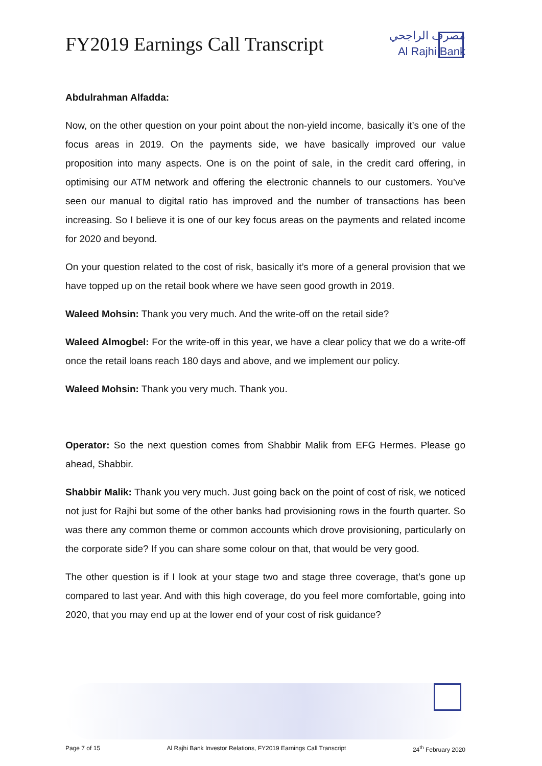FY2019 Earnings Call Transcript
مصرف الراجحي
Al Rajhi Bank
Abdulrahman Alfadda:
Now, on the other question on your point about the non-yield income, basically it’s one of the focus areas in 2019. On the payments side, we have basically improved our value proposition into many aspects. One is on the point of sale, in the credit card offering, in optimising our ATM network and offering the electronic channels to our customers. You’ve seen our manual to digital ratio has improved and the number of transactions has been increasing. So I believe it is one of our key focus areas on the payments and related income for 2020 and beyond.
On your question related to the cost of risk, basically it’s more of a general provision that we have topped up on the retail book where we have seen good growth in 2019.
Waleed Mohsin: Thank you very much. And the write-off on the retail side?
Waleed Almogbel: For the write-off in this year, we have a clear policy that we do a write-off once the retail loans reach 180 days and above, and we implement our policy.
Waleed Mohsin: Thank you very much. Thank you.
Operator: So the next question comes from Shabbir Malik from EFG Hermes. Please go ahead, Shabbir.
Shabbir Malik: Thank you very much. Just going back on the point of cost of risk, we noticed not just for Rajhi but some of the other banks had provisioning rows in the fourth quarter. So was there any common theme or common accounts which drove provisioning, particularly on the corporate side? If you can share some colour on that, that would be very good.
The other question is if I look at your stage two and stage three coverage, that’s gone up compared to last year. And with this high coverage, do you feel more comfortable, going into 2020, that you may end up at the lower end of your cost of risk guidance?
Page 7 of 15 Al Rajhi Bank Investor Relations, FY2019 Earnings Call Transcript 24<sup>th</sup> February 2020